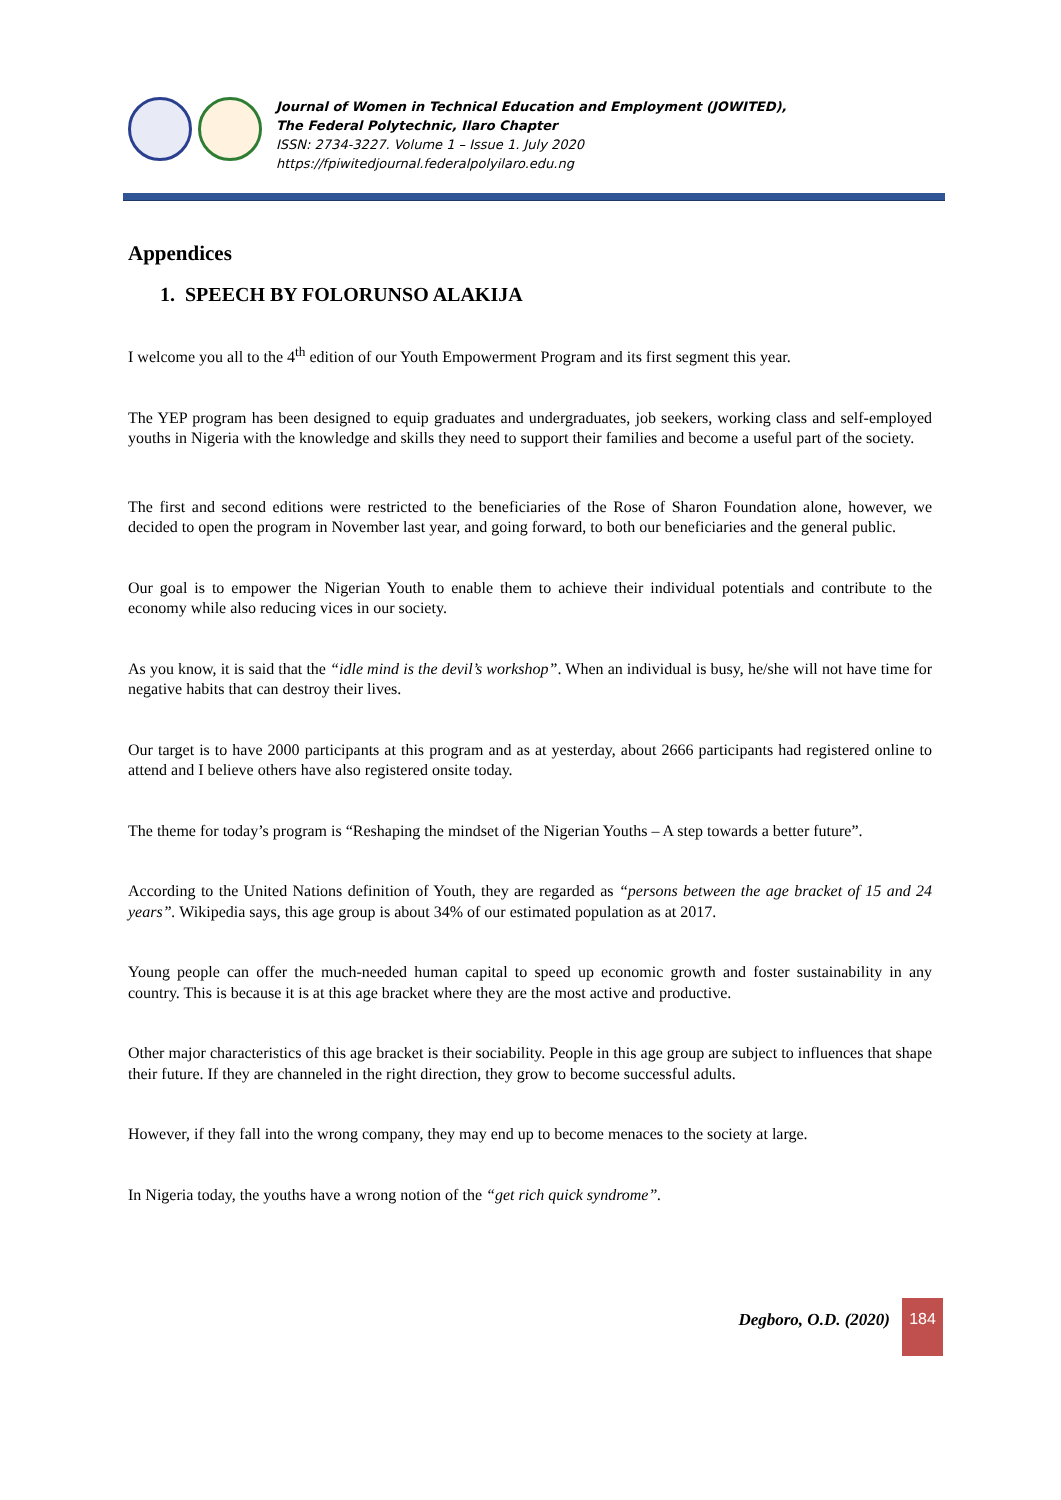Journal of Women in Technical Education and Employment (JOWITED),
The Federal Polytechnic, Ilaro Chapter
ISSN: 2734-3227. Volume 1 – Issue 1. July 2020
https://fpiwitedjournal.federalpolyilaro.edu.ng
Appendices
1. SPEECH BY FOLORUNSO ALAKIJA
I welcome you all to the 4<sup>th</sup> edition of our Youth Empowerment Program and its first segment this year.
The YEP program has been designed to equip graduates and undergraduates, job seekers, working class and self-employed youths in Nigeria with the knowledge and skills they need to support their families and become a useful part of the society.
The first and second editions were restricted to the beneficiaries of the Rose of Sharon Foundation alone, however, we decided to open the program in November last year, and going forward, to both our beneficiaries and the general public.
Our goal is to empower the Nigerian Youth to enable them to achieve their individual potentials and contribute to the economy while also reducing vices in our society.
As you know, it is said that the “idle mind is the devil’s workshop”. When an individual is busy, he/she will not have time for negative habits that can destroy their lives.
Our target is to have 2000 participants at this program and as at yesterday, about 2666 participants had registered online to attend and I believe others have also registered onsite today.
The theme for today’s program is “Reshaping the mindset of the Nigerian Youths – A step towards a better future”.
According to the United Nations definition of Youth, they are regarded as “persons between the age bracket of 15 and 24 years”. Wikipedia says, this age group is about 34% of our estimated population as at 2017.
Young people can offer the much-needed human capital to speed up economic growth and foster sustainability in any country. This is because it is at this age bracket where they are the most active and productive.
Other major characteristics of this age bracket is their sociability. People in this age group are subject to influences that shape their future. If they are channeled in the right direction, they grow to become successful adults.
However, if they fall into the wrong company, they may end up to become menaces to the society at large.
In Nigeria today, the youths have a wrong notion of the “get rich quick syndrome”.
Degboro, O.D. (2020)
184